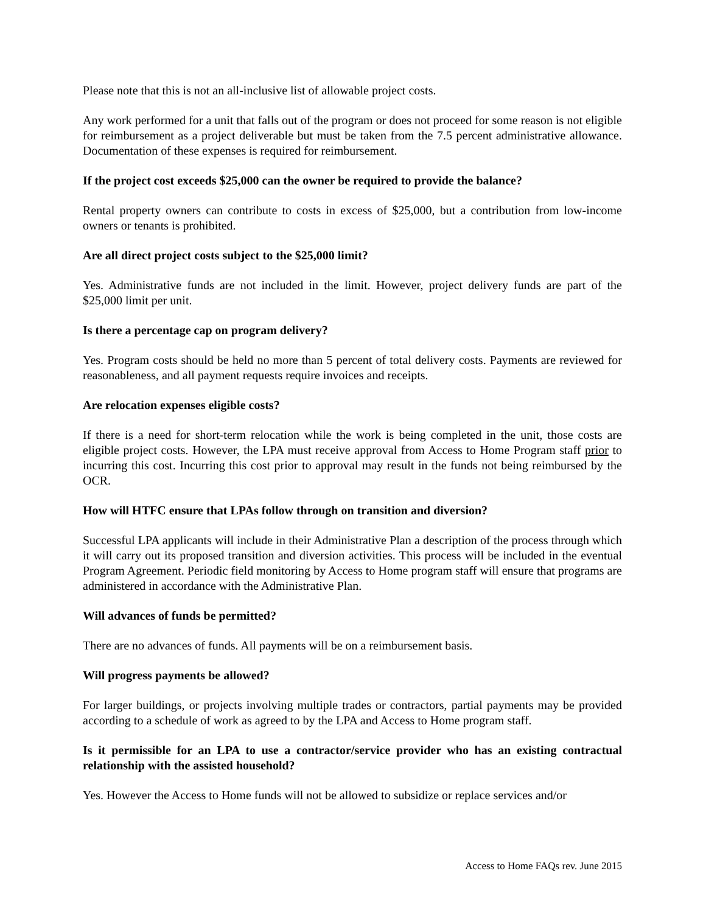Please note that this is not an all-inclusive list of allowable project costs.
Any work performed for a unit that falls out of the program or does not proceed for some reason is not eligible for reimbursement as a project deliverable but must be taken from the 7.5 percent administrative allowance. Documentation of these expenses is required for reimbursement.
If the project cost exceeds $25,000 can the owner be required to provide the balance?
Rental property owners can contribute to costs in excess of $25,000, but a contribution from low-income owners or tenants is prohibited.
Are all direct project costs subject to the $25,000 limit?
Yes. Administrative funds are not included in the limit. However, project delivery funds are part of the $25,000 limit per unit.
Is there a percentage cap on program delivery?
Yes. Program costs should be held no more than 5 percent of total delivery costs. Payments are reviewed for reasonableness, and all payment requests require invoices and receipts.
Are relocation expenses eligible costs?
If there is a need for short-term relocation while the work is being completed in the unit, those costs are eligible project costs. However, the LPA must receive approval from Access to Home Program staff prior to incurring this cost. Incurring this cost prior to approval may result in the funds not being reimbursed by the OCR.
How will HTFC ensure that LPAs follow through on transition and diversion?
Successful LPA applicants will include in their Administrative Plan a description of the process through which it will carry out its proposed transition and diversion activities. This process will be included in the eventual Program Agreement. Periodic field monitoring by Access to Home program staff will ensure that programs are administered in accordance with the Administrative Plan.
Will advances of funds be permitted?
There are no advances of funds. All payments will be on a reimbursement basis.
Will progress payments be allowed?
For larger buildings, or projects involving multiple trades or contractors, partial payments may be provided according to a schedule of work as agreed to by the LPA and Access to Home program staff.
Is it permissible for an LPA to use a contractor/service provider who has an existing contractual relationship with the assisted household?
Yes. However the Access to Home funds will not be allowed to subsidize or replace services and/or
Access to Home FAQs rev. June 2015